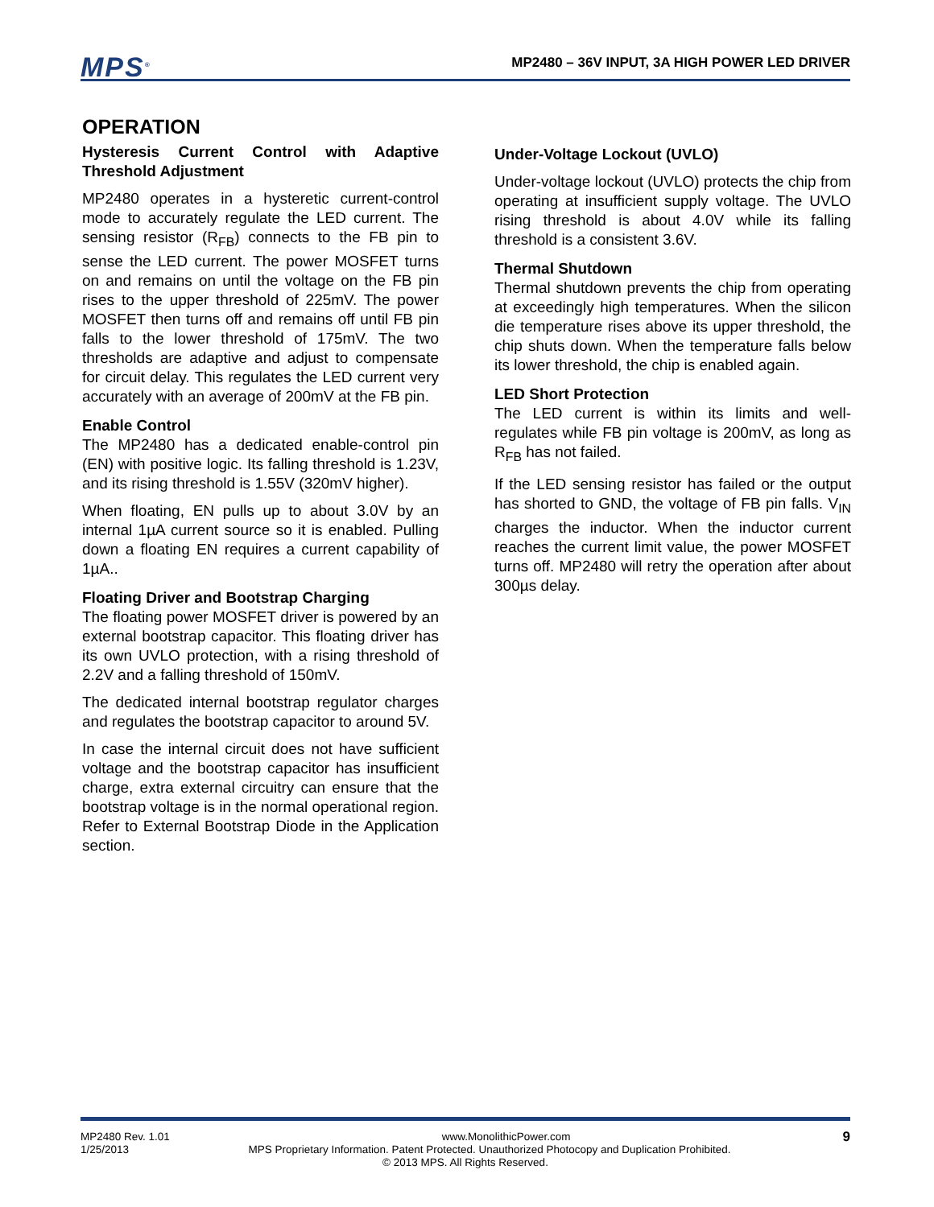MPS<sup>®</sup>
MP2480 – 36V INPUT, 3A HIGH POWER LED DRIVER
OPERATION
Hysteresis Current Control with Adaptive Threshold Adjustment
MP2480 operates in a hysteretic current-control mode to accurately regulate the LED current. The sensing resistor (R<sub>FB</sub>) connects to the FB pin to sense the LED current. The power MOSFET turns on and remains on until the voltage on the FB pin rises to the upper threshold of 225mV. The power MOSFET then turns off and remains off until FB pin falls to the lower threshold of 175mV. The two thresholds are adaptive and adjust to compensate for circuit delay. This regulates the LED current very accurately with an average of 200mV at the FB pin.
Enable Control
The MP2480 has a dedicated enable-control pin (EN) with positive logic. Its falling threshold is 1.23V, and its rising threshold is 1.55V (320mV higher).
When floating, EN pulls up to about 3.0V by an internal 1µA current source so it is enabled. Pulling down a floating EN requires a current capability of 1µA..
Floating Driver and Bootstrap Charging
The floating power MOSFET driver is powered by an external bootstrap capacitor. This floating driver has its own UVLO protection, with a rising threshold of 2.2V and a falling threshold of 150mV.
The dedicated internal bootstrap regulator charges and regulates the bootstrap capacitor to around 5V.
In case the internal circuit does not have sufficient voltage and the bootstrap capacitor has insufficient charge, extra external circuitry can ensure that the bootstrap voltage is in the normal operational region. Refer to External Bootstrap Diode in the Application section.
Under-Voltage Lockout (UVLO)
Under-voltage lockout (UVLO) protects the chip from operating at insufficient supply voltage. The UVLO rising threshold is about 4.0V while its falling threshold is a consistent 3.6V.
Thermal Shutdown
Thermal shutdown prevents the chip from operating at exceedingly high temperatures. When the silicon die temperature rises above its upper threshold, the chip shuts down. When the temperature falls below its lower threshold, the chip is enabled again.
LED Short Protection
The LED current is within its limits and well-regulates while FB pin voltage is 200mV, as long as R<sub>FB</sub> has not failed.
If the LED sensing resistor has failed or the output has shorted to GND, the voltage of FB pin falls. V<sub>IN</sub> charges the inductor. When the inductor current reaches the current limit value, the power MOSFET turns off. MP2480 will retry the operation after about 300µs delay.
MP2480 Rev. 1.01 www.MonolithicPower.com 9
1/25/2013 MPS Proprietary Information. Patent Protected. Unauthorized Photocopy and Duplication Prohibited.
© 2013 MPS. All Rights Reserved.